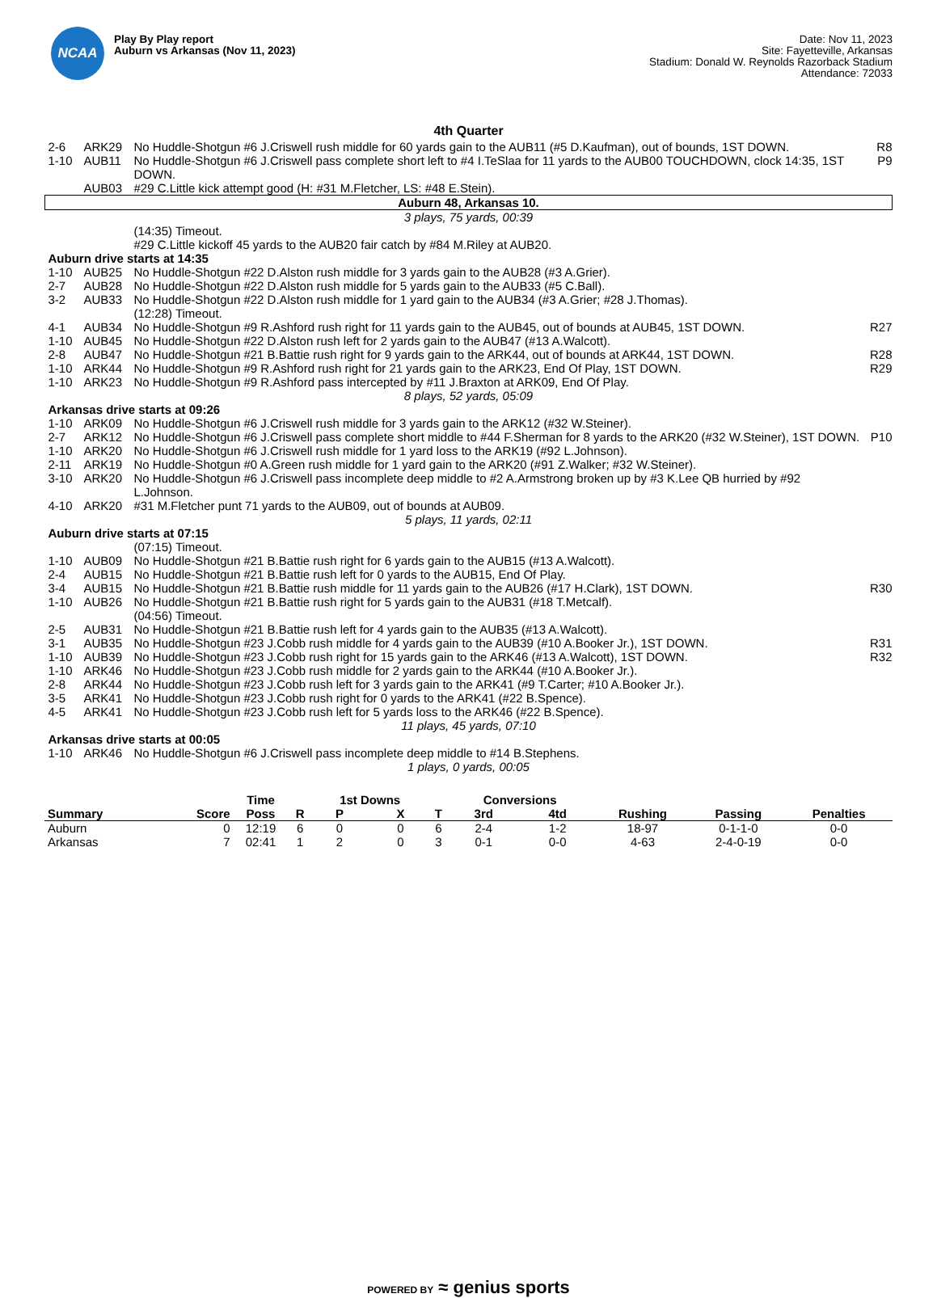NCAA
Play By Play report
Auburn vs Arkansas (Nov 11, 2023)
Date: Nov 11, 2023
Site: Fayetteville, Arkansas
Stadium: Donald W. Reynolds Razorback Stadium
Attendance: 72033
4th Quarter
| 2-6 | ARK29 | No Huddle-Shotgun #6 J.Criswell rush middle for 60 yards gain to the AUB11 (#5 D.Kaufman), out of bounds, 1ST DOWN. | R8 |
| 1-10 | AUB11 | No Huddle-Shotgun #6 J.Criswell pass complete short left to #4 I.TeSlaa for 11 yards to the AUB00 TOUCHDOWN, clock 14:35, 1ST DOWN. | P9 |
| | AUB03 | #29 C.Little kick attempt good (H: #31 M.Fletcher, LS: #48 E.Stein). | |
| Auburn 48, Arkansas 10. | | | |
| 3 plays, 75 yards, 00:39 | | | |
| | | (14:35) Timeout. | |
| | | #29 C.Little kickoff 45 yards to the AUB20 fair catch by #84 M.Riley at AUB20. | |
| Auburn drive starts at 14:35 | | | |
| 1-10 | AUB25 | No Huddle-Shotgun #22 D.Alston rush middle for 3 yards gain to the AUB28 (#3 A.Grier). | |
| 2-7 | AUB28 | No Huddle-Shotgun #22 D.Alston rush middle for 5 yards gain to the AUB33 (#5 C.Ball). | |
| 3-2 | AUB33 | No Huddle-Shotgun #22 D.Alston rush middle for 1 yard gain to the AUB34 (#3 A.Grier; #28 J.Thomas). | |
| | | (12:28) Timeout. | |
| 4-1 | AUB34 | No Huddle-Shotgun #9 R.Ashford rush right for 11 yards gain to the AUB45, out of bounds at AUB45, 1ST DOWN. | R27 |
| 1-10 | AUB45 | No Huddle-Shotgun #22 D.Alston rush left for 2 yards gain to the AUB47 (#13 A.Walcott). | |
| 2-8 | AUB47 | No Huddle-Shotgun #21 B.Battie rush right for 9 yards gain to the ARK44, out of bounds at ARK44, 1ST DOWN. | R28 |
| 1-10 | ARK44 | No Huddle-Shotgun #9 R.Ashford rush right for 21 yards gain to the ARK23, End Of Play, 1ST DOWN. | R29 |
| 1-10 | ARK23 | No Huddle-Shotgun #9 R.Ashford pass intercepted by #11 J.Braxton at ARK09, End Of Play. | |
| 8 plays, 52 yards, 05:09 | | | |
| Arkansas drive starts at 09:26 | | | |
| 1-10 | ARK09 | No Huddle-Shotgun #6 J.Criswell rush middle for 3 yards gain to the ARK12 (#32 W.Steiner). | |
| 2-7 | ARK12 | No Huddle-Shotgun #6 J.Criswell pass complete short middle to #44 F.Sherman for 8 yards to the ARK20 (#32 W.Steiner), 1ST DOWN. | P10 |
| 1-10 | ARK20 | No Huddle-Shotgun #6 J.Criswell rush middle for 1 yard loss to the ARK19 (#92 L.Johnson). | |
| 2-11 | ARK19 | No Huddle-Shotgun #0 A.Green rush middle for 1 yard gain to the ARK20 (#91 Z.Walker; #32 W.Steiner). | |
| 3-10 | ARK20 | No Huddle-Shotgun #6 J.Criswell pass incomplete deep middle to #2 A.Armstrong broken up by #3 K.Lee QB hurried by #92 L.Johnson. | |
| 4-10 | ARK20 | #31 M.Fletcher punt 71 yards to the AUB09, out of bounds at AUB09. | |
| 5 plays, 11 yards, 02:11 | | | |
| Auburn drive starts at 07:15 | | | |
| | | (07:15) Timeout. | |
| 1-10 | AUB09 | No Huddle-Shotgun #21 B.Battie rush right for 6 yards gain to the AUB15 (#13 A.Walcott). | |
| 2-4 | AUB15 | No Huddle-Shotgun #21 B.Battie rush left for 0 yards to the AUB15, End Of Play. | |
| 3-4 | AUB15 | No Huddle-Shotgun #21 B.Battie rush middle for 11 yards gain to the AUB26 (#17 H.Clark), 1ST DOWN. | R30 |
| 1-10 | AUB26 | No Huddle-Shotgun #21 B.Battie rush right for 5 yards gain to the AUB31 (#18 T.Metcalf). | |
| | | (04:56) Timeout. | |
| 2-5 | AUB31 | No Huddle-Shotgun #21 B.Battie rush left for 4 yards gain to the AUB35 (#13 A.Walcott). | |
| 3-1 | AUB35 | No Huddle-Shotgun #23 J.Cobb rush middle for 4 yards gain to the AUB39 (#10 A.Booker Jr.), 1ST DOWN. | R31 |
| 1-10 | AUB39 | No Huddle-Shotgun #23 J.Cobb rush right for 15 yards gain to the ARK46 (#13 A.Walcott), 1ST DOWN. | R32 |
| 1-10 | ARK46 | No Huddle-Shotgun #23 J.Cobb rush middle for 2 yards gain to the ARK44 (#10 A.Booker Jr.). | |
| 2-8 | ARK44 | No Huddle-Shotgun #23 J.Cobb rush left for 3 yards gain to the ARK41 (#9 T.Carter; #10 A.Booker Jr.). | |
| 3-5 | ARK41 | No Huddle-Shotgun #23 J.Cobb rush right for 0 yards to the ARK41 (#22 B.Spence). | |
| 4-5 | ARK41 | No Huddle-Shotgun #23 J.Cobb rush left for 5 yards loss to the ARK46 (#22 B.Spence). | |
| 11 plays, 45 yards, 07:10 | | | |
| Arkansas drive starts at 00:05 | | | |
| 1-10 | ARK46 | No Huddle-Shotgun #6 J.Criswell pass incomplete deep middle to #14 B.Stephens. | |
| 1 plays, 0 yards, 00:05 | | | |
| | | Time | | 1st Downs | | | Conversions | | | | |
| --- | --- | --- | --- | --- | --- | --- | --- | --- | --- | --- | --- |
| Summary | Score | Poss | R | P | X | T | 3rd | 4td | Rushing | Passing | Penalties |
| Auburn | 0 | 12:19 | 6 | 0 | 0 | 6 | 2-4 | 1-2 | 18-97 | 0-1-1-0 | 0-0 |
| Arkansas | 7 | 02:41 | 1 | 2 | 0 | 3 | 0-1 | 0-0 | 4-63 | 2-4-0-19 | 0-0 |
POWERED BY ≈ genius sports